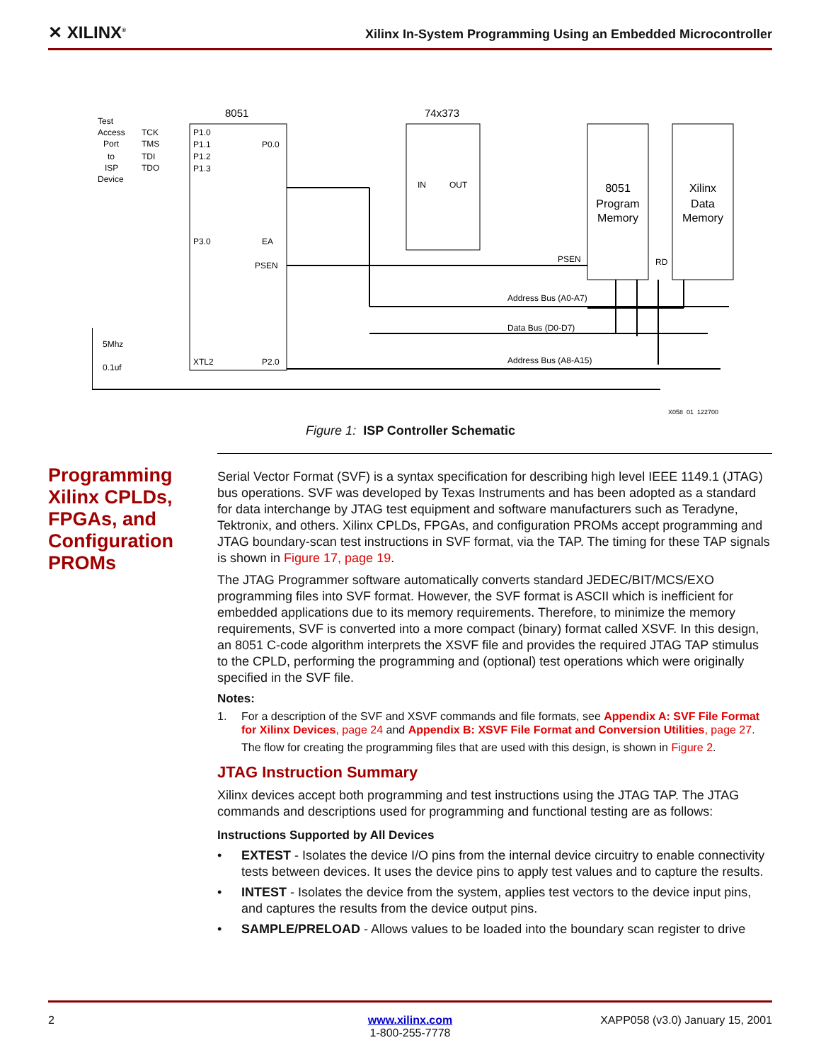✕ XILINX<sup>®</sup>
Xilinx In-System Programming Using an Embedded Microcontroller
8051
74x373
IN
OUT
8051
Program
Memory
Xilinx
Data
Memory
Test
Access
Port
to
ISP
Device
TCK
TMS
TDI
TDO
P1.0
P1.1
P1.2
P1.3
P3.0
XTL2
P0.0
EA
PSEN
P2.0
PSEN
RD
Address Bus (A0-A7)
Data Bus (D0-D7)
Address Bus (A8-A15)
5Mhz
0.1uf
X058_01_122700
Figure 1: ISP Controller Schematic
Programming Xilinx CPLDs, FPGAs, and Configuration PROMs
Serial Vector Format (SVF) is a syntax specification for describing high level IEEE 1149.1 (JTAG) bus operations. SVF was developed by Texas Instruments and has been adopted as a standard for data interchange by JTAG test equipment and software manufacturers such as Teradyne, Tektronix, and others. Xilinx CPLDs, FPGAs, and configuration PROMs accept programming and JTAG boundary-scan test instructions in SVF format, via the TAP. The timing for these TAP signals is shown in Figure 17, page 19.
The JTAG Programmer software automatically converts standard JEDEC/BIT/MCS/EXO programming files into SVF format. However, the SVF format is ASCII which is inefficient for embedded applications due to its memory requirements. Therefore, to minimize the memory requirements, SVF is converted into a more compact (binary) format called XSVF. In this design, an 8051 C-code algorithm interprets the XSVF file and provides the required JTAG TAP stimulus to the CPLD, performing the programming and (optional) test operations which were originally specified in the SVF file.
Notes:
1. For a description of the SVF and XSVF commands and file formats, see Appendix A: SVF File Format for Xilinx Devices, page 24 and Appendix B: XSVF File Format and Conversion Utilities, page 27.
The flow for creating the programming files that are used with this design, is shown in Figure 2.
JTAG Instruction Summary
Xilinx devices accept both programming and test instructions using the JTAG TAP. The JTAG commands and descriptions used for programming and functional testing are as follows:
Instructions Supported by All Devices
• EXTEST - Isolates the device I/O pins from the internal device circuitry to enable connectivity tests between devices. It uses the device pins to apply test values and to capture the results.
• INTEST - Isolates the device from the system, applies test vectors to the device input pins, and captures the results from the device output pins.
• SAMPLE/PRELOAD - Allows values to be loaded into the boundary scan register to drive
2
www.xilinx.com
1-800-255-7778
XAPP058 (v3.0) January 15, 2001